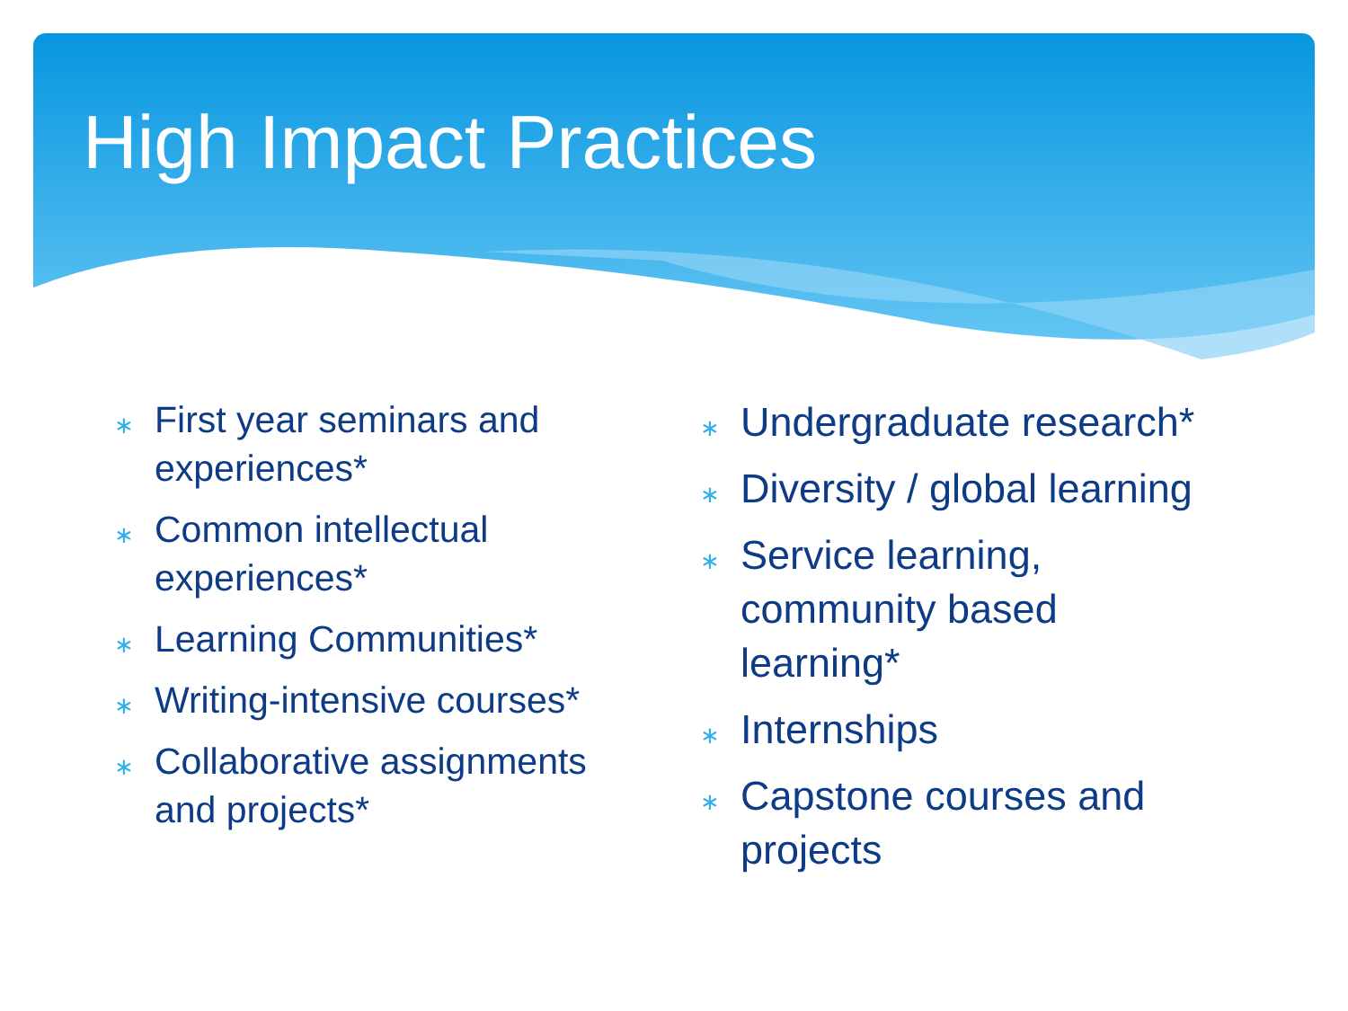High Impact Practices
∗ First year seminars and experiences*
∗ Common intellectual experiences*
∗ Learning Communities*
∗ Writing-intensive courses*
∗ Collaborative assignments and projects*
∗ Undergraduate research*
∗ Diversity / global learning
∗ Service learning, community based learning*
∗ Internships
∗ Capstone courses and projects